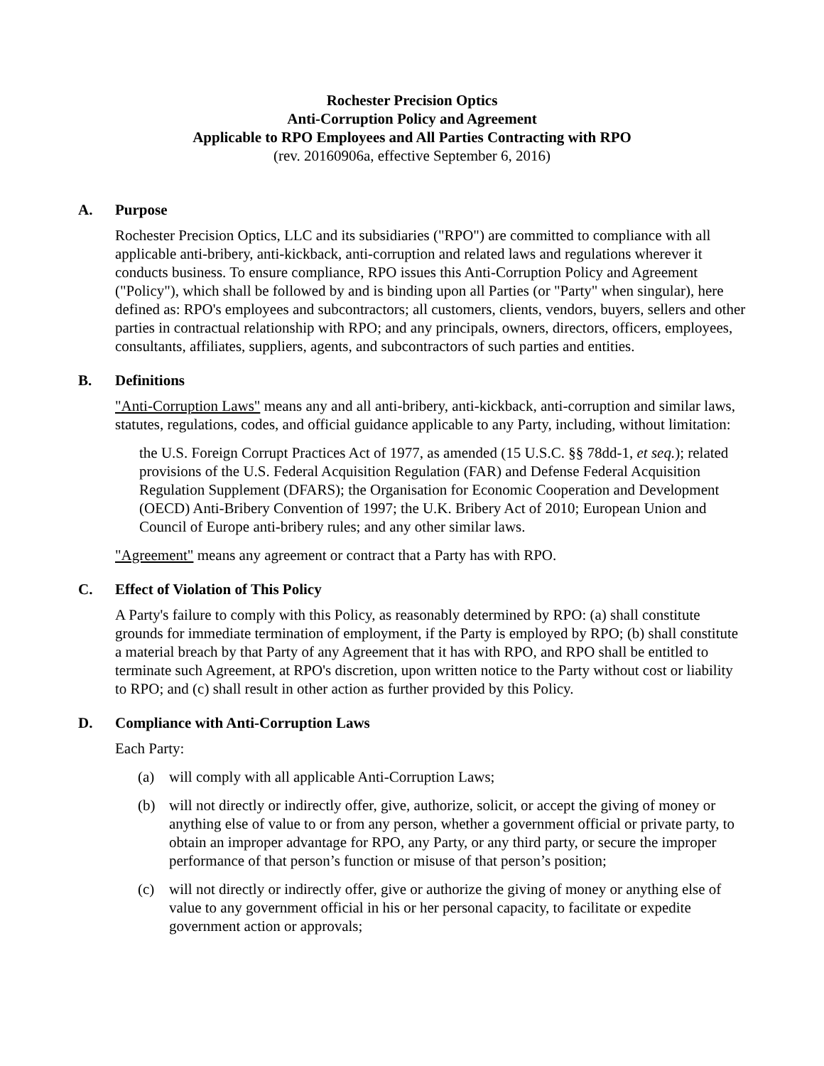Rochester Precision Optics
Anti-Corruption Policy and Agreement
Applicable to RPO Employees and All Parties Contracting with RPO
(rev. 20160906a, effective September 6, 2016)
A. Purpose
Rochester Precision Optics, LLC and its subsidiaries ("RPO") are committed to compliance with all applicable anti-bribery, anti-kickback, anti-corruption and related laws and regulations wherever it conducts business. To ensure compliance, RPO issues this Anti-Corruption Policy and Agreement ("Policy"), which shall be followed by and is binding upon all Parties (or "Party" when singular), here defined as: RPO's employees and subcontractors; all customers, clients, vendors, buyers, sellers and other parties in contractual relationship with RPO; and any principals, owners, directors, officers, employees, consultants, affiliates, suppliers, agents, and subcontractors of such parties and entities.
B. Definitions
"Anti-Corruption Laws" means any and all anti-bribery, anti-kickback, anti-corruption and similar laws, statutes, regulations, codes, and official guidance applicable to any Party, including, without limitation:
the U.S. Foreign Corrupt Practices Act of 1977, as amended (15 U.S.C. §§ 78dd-1, et seq.); related provisions of the U.S. Federal Acquisition Regulation (FAR) and Defense Federal Acquisition Regulation Supplement (DFARS); the Organisation for Economic Cooperation and Development (OECD) Anti-Bribery Convention of 1997; the U.K. Bribery Act of 2010; European Union and Council of Europe anti-bribery rules; and any other similar laws.
"Agreement" means any agreement or contract that a Party has with RPO.
C. Effect of Violation of This Policy
A Party's failure to comply with this Policy, as reasonably determined by RPO: (a) shall constitute grounds for immediate termination of employment, if the Party is employed by RPO; (b) shall constitute a material breach by that Party of any Agreement that it has with RPO, and RPO shall be entitled to terminate such Agreement, at RPO's discretion, upon written notice to the Party without cost or liability to RPO; and (c) shall result in other action as further provided by this Policy.
D. Compliance with Anti-Corruption Laws
Each Party:
(a) will comply with all applicable Anti-Corruption Laws;
(b) will not directly or indirectly offer, give, authorize, solicit, or accept the giving of money or anything else of value to or from any person, whether a government official or private party, to obtain an improper advantage for RPO, any Party, or any third party, or secure the improper performance of that person’s function or misuse of that person’s position;
(c) will not directly or indirectly offer, give or authorize the giving of money or anything else of value to any government official in his or her personal capacity, to facilitate or expedite government action or approvals;